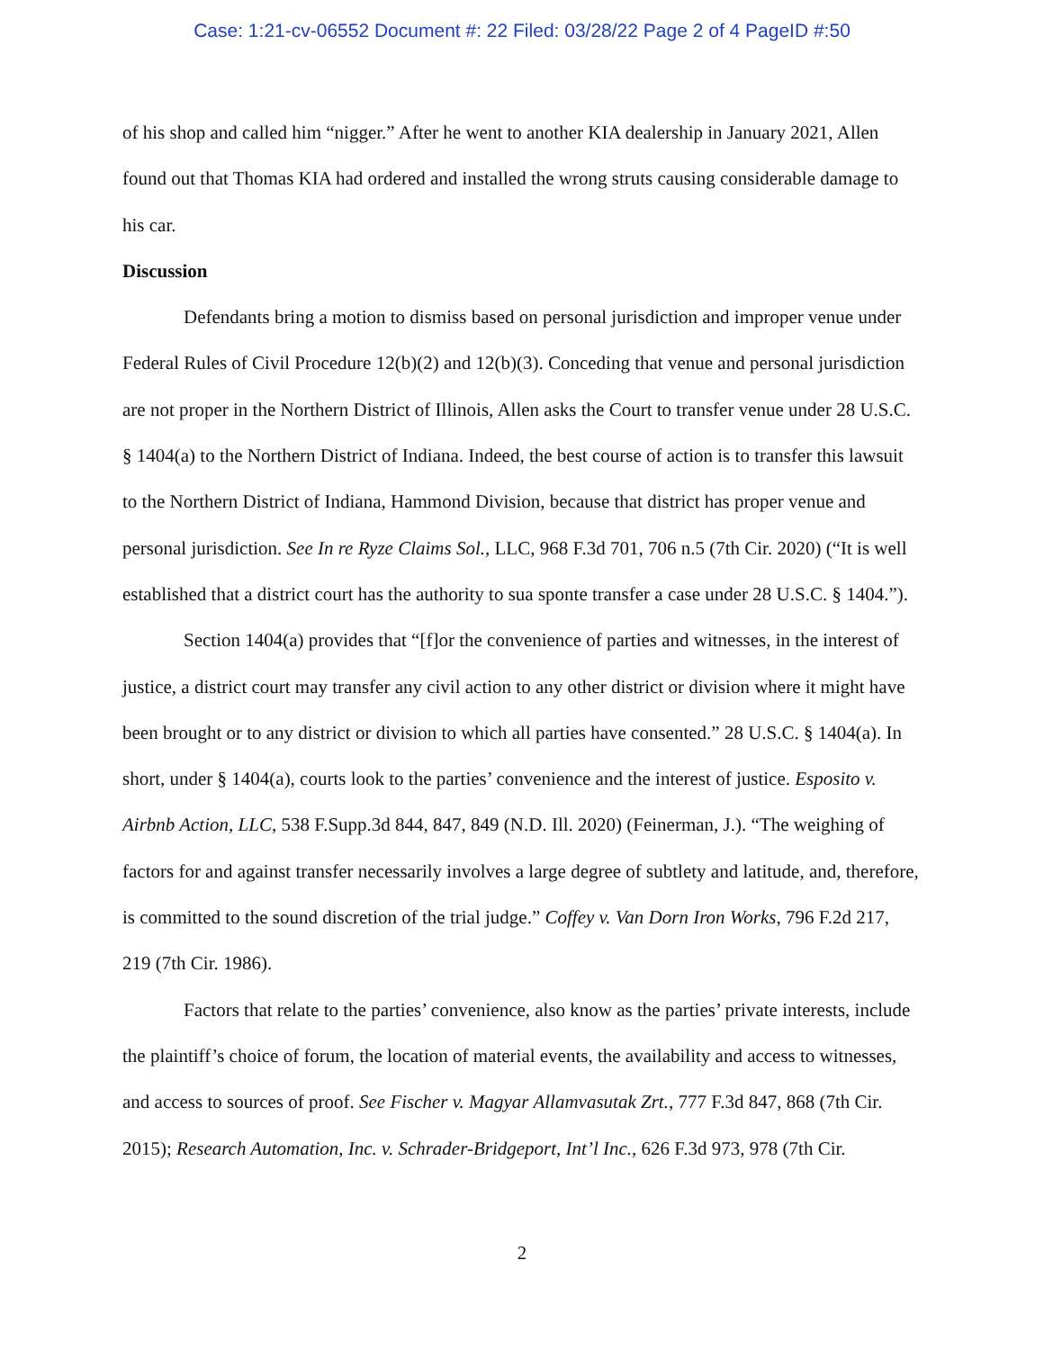Case: 1:21-cv-06552 Document #: 22 Filed: 03/28/22 Page 2 of 4 PageID #:50
of his shop and called him “nigger.” After he went to another KIA dealership in January 2021, Allen found out that Thomas KIA had ordered and installed the wrong struts causing considerable damage to his car.
Discussion
Defendants bring a motion to dismiss based on personal jurisdiction and improper venue under Federal Rules of Civil Procedure 12(b)(2) and 12(b)(3). Conceding that venue and personal jurisdiction are not proper in the Northern District of Illinois, Allen asks the Court to transfer venue under 28 U.S.C. § 1404(a) to the Northern District of Indiana. Indeed, the best course of action is to transfer this lawsuit to the Northern District of Indiana, Hammond Division, because that district has proper venue and personal jurisdiction. See In re Ryze Claims Sol., LLC, 968 F.3d 701, 706 n.5 (7th Cir. 2020) (“It is well established that a district court has the authority to sua sponte transfer a case under 28 U.S.C. § 1404.”).
Section 1404(a) provides that “[f]or the convenience of parties and witnesses, in the interest of justice, a district court may transfer any civil action to any other district or division where it might have been brought or to any district or division to which all parties have consented.” 28 U.S.C. § 1404(a). In short, under § 1404(a), courts look to the parties’ convenience and the interest of justice. Esposito v. Airbnb Action, LLC, 538 F.Supp.3d 844, 847, 849 (N.D. Ill. 2020) (Feinerman, J.). “The weighing of factors for and against transfer necessarily involves a large degree of subtlety and latitude, and, therefore, is committed to the sound discretion of the trial judge.” Coffey v. Van Dorn Iron Works, 796 F.2d 217, 219 (7th Cir. 1986).
Factors that relate to the parties’ convenience, also know as the parties’ private interests, include the plaintiff’s choice of forum, the location of material events, the availability and access to witnesses, and access to sources of proof. See Fischer v. Magyar Allamvasutak Zrt., 777 F.3d 847, 868 (7th Cir. 2015); Research Automation, Inc. v. Schrader-Bridgeport, Int’l Inc., 626 F.3d 973, 978 (7th Cir.
2